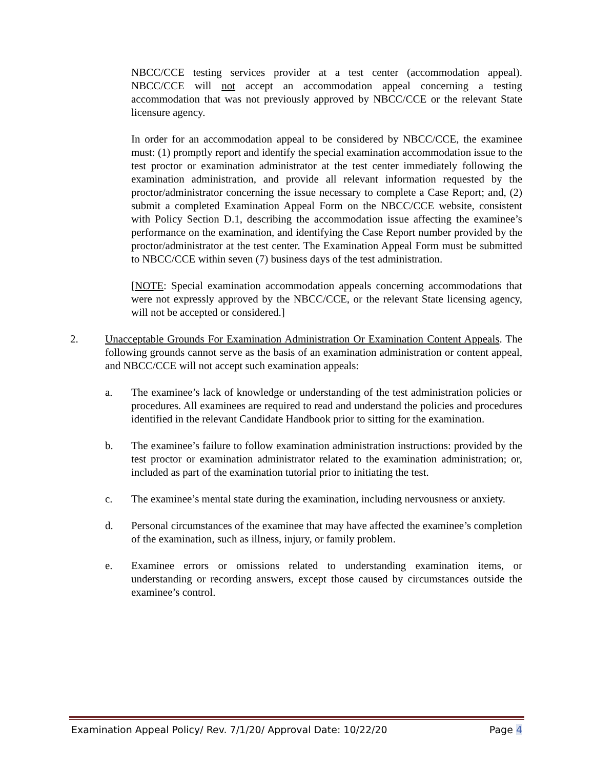NBCC/CCE testing services provider at a test center (accommodation appeal). NBCC/CCE will not accept an accommodation appeal concerning a testing accommodation that was not previously approved by NBCC/CCE or the relevant State licensure agency.
In order for an accommodation appeal to be considered by NBCC/CCE, the examinee must: (1) promptly report and identify the special examination accommodation issue to the test proctor or examination administrator at the test center immediately following the examination administration, and provide all relevant information requested by the proctor/administrator concerning the issue necessary to complete a Case Report; and, (2) submit a completed Examination Appeal Form on the NBCC/CCE website, consistent with Policy Section D.1, describing the accommodation issue affecting the examinee’s performance on the examination, and identifying the Case Report number provided by the proctor/administrator at the test center. The Examination Appeal Form must be submitted to NBCC/CCE within seven (7) business days of the test administration.
[NOTE: Special examination accommodation appeals concerning accommodations that were not expressly approved by the NBCC/CCE, or the relevant State licensing agency, will not be accepted or considered.]
2. Unacceptable Grounds For Examination Administration Or Examination Content Appeals. The following grounds cannot serve as the basis of an examination administration or content appeal, and NBCC/CCE will not accept such examination appeals:
a. The examinee’s lack of knowledge or understanding of the test administration policies or procedures. All examinees are required to read and understand the policies and procedures identified in the relevant Candidate Handbook prior to sitting for the examination.
b. The examinee’s failure to follow examination administration instructions: provided by the test proctor or examination administrator related to the examination administration; or, included as part of the examination tutorial prior to initiating the test.
c. The examinee’s mental state during the examination, including nervousness or anxiety.
d. Personal circumstances of the examinee that may have affected the examinee’s completion of the examination, such as illness, injury, or family problem.
e. Examinee errors or omissions related to understanding examination items, or understanding or recording answers, except those caused by circumstances outside the examinee’s control.
Examination Appeal Policy/ Rev. 7/1/20/ Approval Date: 10/22/20 Page 4